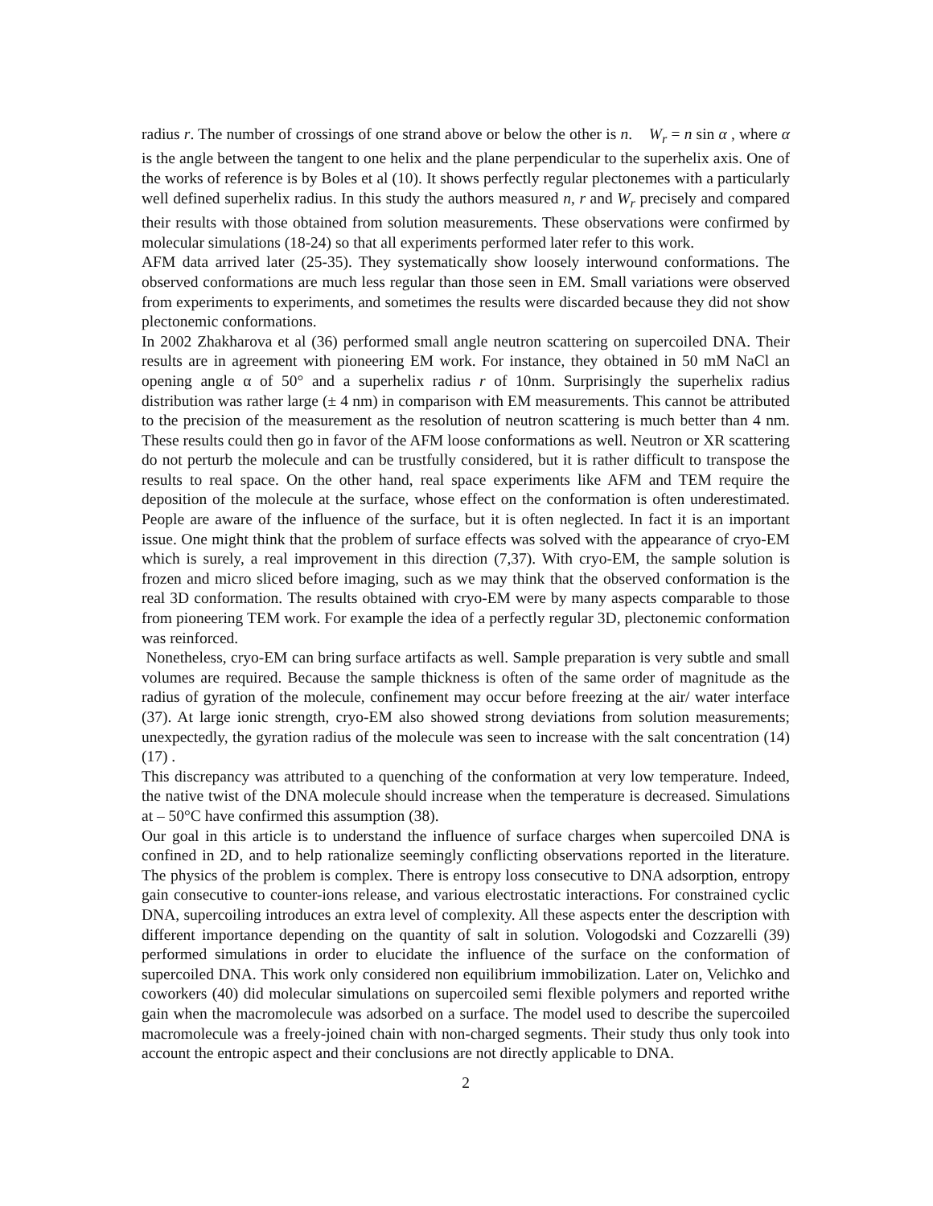radius r. The number of crossings of one strand above or below the other is n. W<sub>r</sub> = n sin α , where α is the angle between the tangent to one helix and the plane perpendicular to the superhelix axis. One of the works of reference is by Boles et al (10). It shows perfectly regular plectonemes with a particularly well defined superhelix radius. In this study the authors measured n, r and W<sub>r</sub> precisely and compared their results with those obtained from solution measurements. These observations were confirmed by molecular simulations (18-24) so that all experiments performed later refer to this work.
AFM data arrived later (25-35). They systematically show loosely interwound conformations. The observed conformations are much less regular than those seen in EM. Small variations were observed from experiments to experiments, and sometimes the results were discarded because they did not show plectonemic conformations.
In 2002 Zhakharova et al (36) performed small angle neutron scattering on supercoiled DNA. Their results are in agreement with pioneering EM work. For instance, they obtained in 50 mM NaCl an opening angle α of 50° and a superhelix radius r of 10nm. Surprisingly the superhelix radius distribution was rather large (± 4 nm) in comparison with EM measurements. This cannot be attributed to the precision of the measurement as the resolution of neutron scattering is much better than 4 nm. These results could then go in favor of the AFM loose conformations as well. Neutron or XR scattering do not perturb the molecule and can be trustfully considered, but it is rather difficult to transpose the results to real space. On the other hand, real space experiments like AFM and TEM require the deposition of the molecule at the surface, whose effect on the conformation is often underestimated. People are aware of the influence of the surface, but it is often neglected. In fact it is an important issue. One might think that the problem of surface effects was solved with the appearance of cryo-EM which is surely, a real improvement in this direction (7,37). With cryo-EM, the sample solution is frozen and micro sliced before imaging, such as we may think that the observed conformation is the real 3D conformation. The results obtained with cryo-EM were by many aspects comparable to those from pioneering TEM work. For example the idea of a perfectly regular 3D, plectonemic conformation was reinforced.
Nonetheless, cryo-EM can bring surface artifacts as well. Sample preparation is very subtle and small volumes are required. Because the sample thickness is often of the same order of magnitude as the radius of gyration of the molecule, confinement may occur before freezing at the air/ water interface (37). At large ionic strength, cryo-EM also showed strong deviations from solution measurements; unexpectedly, the gyration radius of the molecule was seen to increase with the salt concentration (14) (17) .
This discrepancy was attributed to a quenching of the conformation at very low temperature. Indeed, the native twist of the DNA molecule should increase when the temperature is decreased. Simulations at – 50°C have confirmed this assumption (38).
Our goal in this article is to understand the influence of surface charges when supercoiled DNA is confined in 2D, and to help rationalize seemingly conflicting observations reported in the literature. The physics of the problem is complex. There is entropy loss consecutive to DNA adsorption, entropy gain consecutive to counter-ions release, and various electrostatic interactions. For constrained cyclic DNA, supercoiling introduces an extra level of complexity. All these aspects enter the description with different importance depending on the quantity of salt in solution. Vologodski and Cozzarelli (39) performed simulations in order to elucidate the influence of the surface on the conformation of supercoiled DNA. This work only considered non equilibrium immobilization. Later on, Velichko and coworkers (40) did molecular simulations on supercoiled semi flexible polymers and reported writhe gain when the macromolecule was adsorbed on a surface. The model used to describe the supercoiled macromolecule was a freely-joined chain with non-charged segments. Their study thus only took into account the entropic aspect and their conclusions are not directly applicable to DNA.
2